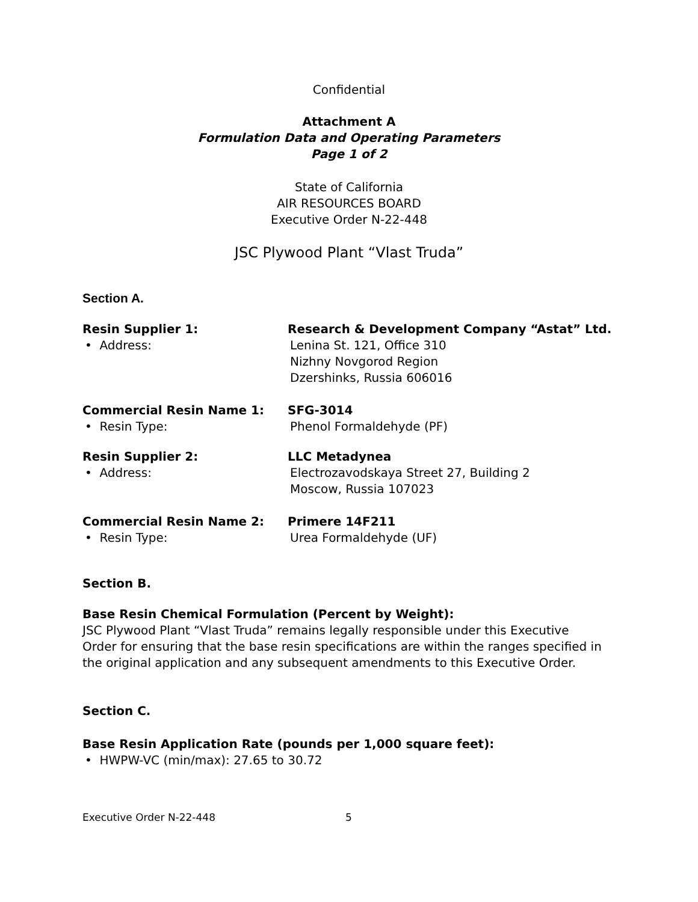Confidential
Attachment A
Formulation Data and Operating Parameters
Page 1 of 2
State of California
AIR RESOURCES BOARD
Executive Order N-22-448
JSC Plywood Plant “Vlast Truda”
Section A.
Resin Supplier 1: Research & Development Company “Astat” Ltd.
• Address: Lenina St. 121, Office 310
Nizhny Novgorod Region
Dzershinks, Russia 606016
Commercial Resin Name 1: SFG-3014
• Resin Type: Phenol Formaldehyde (PF)
Resin Supplier 2: LLC Metadynea
• Address: Electrozavodskaya Street 27, Building 2
Moscow, Russia 107023
Commercial Resin Name 2: Primere 14F211
• Resin Type: Urea Formaldehyde (UF)
Section B.
Base Resin Chemical Formulation (Percent by Weight):
JSC Plywood Plant “Vlast Truda” remains legally responsible under this Executive Order for ensuring that the base resin specifications are within the ranges specified in the original application and any subsequent amendments to this Executive Order.
Section C.
Base Resin Application Rate (pounds per 1,000 square feet):
• HWPW-VC (min/max): 27.65 to 30.72
Executive Order N-22-448 5